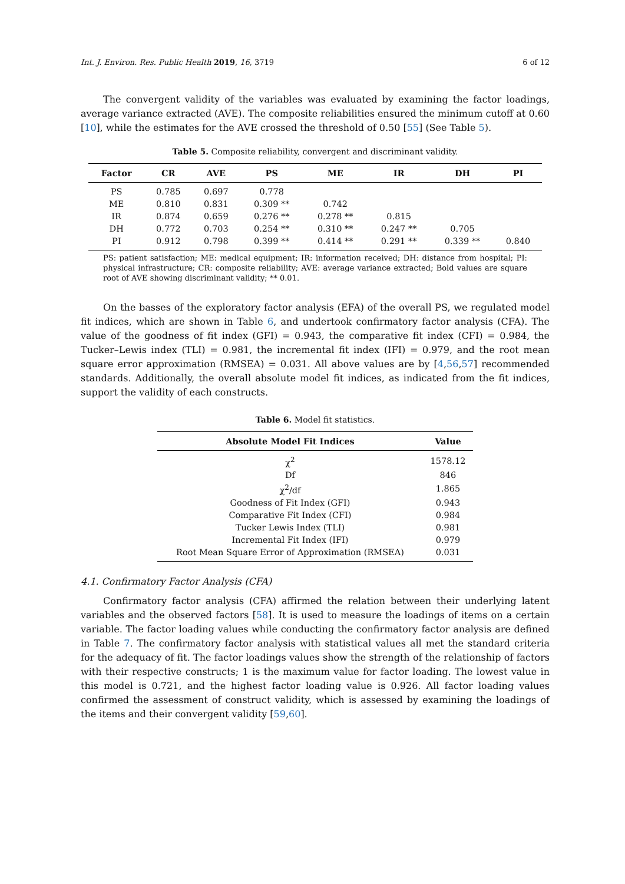Int. J. Environ. Res. Public Health 2019, 16, 3719 6 of 12
The convergent validity of the variables was evaluated by examining the factor loadings, average variance extracted (AVE). The composite reliabilities ensured the minimum cutoff at 0.60 [10], while the estimates for the AVE crossed the threshold of 0.50 [55] (See Table 5).
Table 5. Composite reliability, convergent and discriminant validity.
| Factor | CR | AVE | PS | ME | IR | DH | PI |
| --- | --- | --- | --- | --- | --- | --- | --- |
| PS | 0.785 | 0.697 | 0.778 | | | | |
| ME | 0.810 | 0.831 | 0.309 ** | 0.742 | | | |
| IR | 0.874 | 0.659 | 0.276 ** | 0.278 ** | 0.815 | | |
| DH | 0.772 | 0.703 | 0.254 ** | 0.310 ** | 0.247 ** | 0.705 | |
| PI | 0.912 | 0.798 | 0.399 ** | 0.414 ** | 0.291 ** | 0.339 ** | 0.840 |
PS: patient satisfaction; ME: medical equipment; IR: information received; DH: distance from hospital; PI: physical infrastructure; CR: composite reliability; AVE: average variance extracted; Bold values are square root of AVE showing discriminant validity; ** 0.01.
On the basses of the exploratory factor analysis (EFA) of the overall PS, we regulated model fit indices, which are shown in Table 6, and undertook confirmatory factor analysis (CFA). The value of the goodness of fit index (GFI) = 0.943, the comparative fit index (CFI) = 0.984, the Tucker–Lewis index (TLI) = 0.981, the incremental fit index (IFI) = 0.979, and the root mean square error approximation (RMSEA) = 0.031. All above values are by [4,56,57] recommended standards. Additionally, the overall absolute model fit indices, as indicated from the fit indices, support the validity of each constructs.
Table 6. Model fit statistics.
| Absolute Model Fit Indices | Value |
| --- | --- |
| χ<sup>2</sup> | 1578.12 |
| Df | 846 |
| χ<sup>2</sup>/df | 1.865 |
| Goodness of Fit Index (GFI) | 0.943 |
| Comparative Fit Index (CFI) | 0.984 |
| Tucker Lewis Index (TLI) | 0.981 |
| Incremental Fit Index (IFI) | 0.979 |
| Root Mean Square Error of Approximation (RMSEA) | 0.031 |
4.1. Confirmatory Factor Analysis (CFA)
Confirmatory factor analysis (CFA) affirmed the relation between their underlying latent variables and the observed factors [58]. It is used to measure the loadings of items on a certain variable. The factor loading values while conducting the confirmatory factor analysis are defined in Table 7. The confirmatory factor analysis with statistical values all met the standard criteria for the adequacy of fit. The factor loadings values show the strength of the relationship of factors with their respective constructs; 1 is the maximum value for factor loading. The lowest value in this model is 0.721, and the highest factor loading value is 0.926. All factor loading values confirmed the assessment of construct validity, which is assessed by examining the loadings of the items and their convergent validity [59,60].